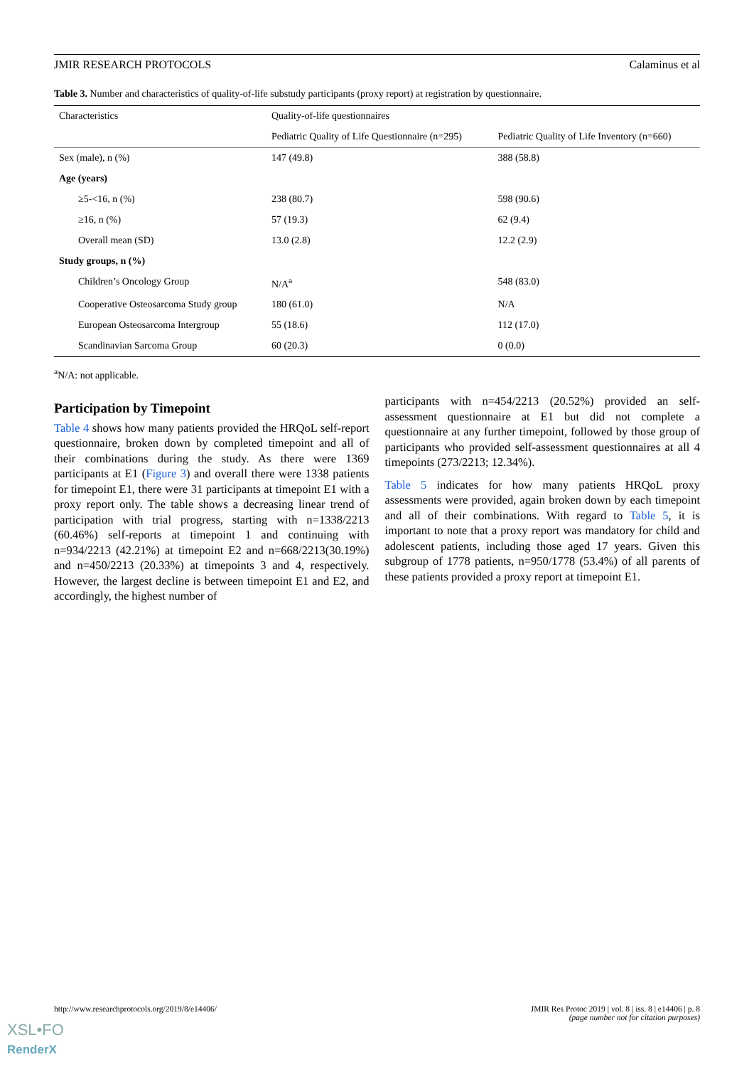JMIR RESEARCH PROTOCOLS Calaminus et al
Table 3. Number and characteristics of quality-of-life substudy participants (proxy report) at registration by questionnaire.
| Characteristics | Quality-of-life questionnaires | |
| --- | --- | --- |
| | Pediatric Quality of Life Questionnaire (n=295) | Pediatric Quality of Life Inventory (n=660) |
| Sex (male), n (%) | 147 (49.8) | 388 (58.8) |
| Age (years) | | |
| ≥5-<16, n (%) | 238 (80.7) | 598 (90.6) |
| ≥16, n (%) | 57 (19.3) | 62 (9.4) |
| Overall mean (SD) | 13.0 (2.8) | 12.2 (2.9) |
| Study groups, n (%) | | |
| Children’s Oncology Group | N/A<sup>a</sup> | 548 (83.0) |
| Cooperative Osteosarcoma Study group | 180 (61.0) | N/A |
| European Osteosarcoma Intergroup | 55 (18.6) | 112 (17.0) |
| Scandinavian Sarcoma Group | 60 (20.3) | 0 (0.0) |
<sup>a</sup> N/A: not applicable.
Participation by Timepoint
Table 4 shows how many patients provided the HRQoL self-report questionnaire, broken down by completed timepoint and all of their combinations during the study. As there were 1369 participants at E1 (Figure 3) and overall there were 1338 patients for timepoint E1, there were 31 participants at timepoint E1 with a proxy report only. The table shows a decreasing linear trend of participation with trial progress, starting with n=1338/2213 (60.46%) self-reports at timepoint 1 and continuing with n=934/2213 (42.21%) at timepoint E2 and n=668/2213(30.19%) and n=450/2213 (20.33%) at timepoints 3 and 4, respectively. However, the largest decline is between timepoint E1 and E2, and accordingly, the highest number of
participants with n=454/2213 (20.52%) provided an self-assessment questionnaire at E1 but did not complete a questionnaire at any further timepoint, followed by those group of participants who provided self-assessment questionnaires at all 4 timepoints (273/2213; 12.34%).
Table 5 indicates for how many patients HRQoL proxy assessments were provided, again broken down by each timepoint and all of their combinations. With regard to Table 5, it is important to note that a proxy report was mandatory for child and adolescent patients, including those aged 17 years. Given this subgroup of 1778 patients, n=950/1778 (53.4%) of all parents of these patients provided a proxy report at timepoint E1.
http://www.researchprotocols.org/2019/8/e14406/ JMIR Res Protoc 2019 | vol. 8 | iss. 8 | e14406 | p. 8
(page number not for citation purposes)
XSL•FO
RenderX